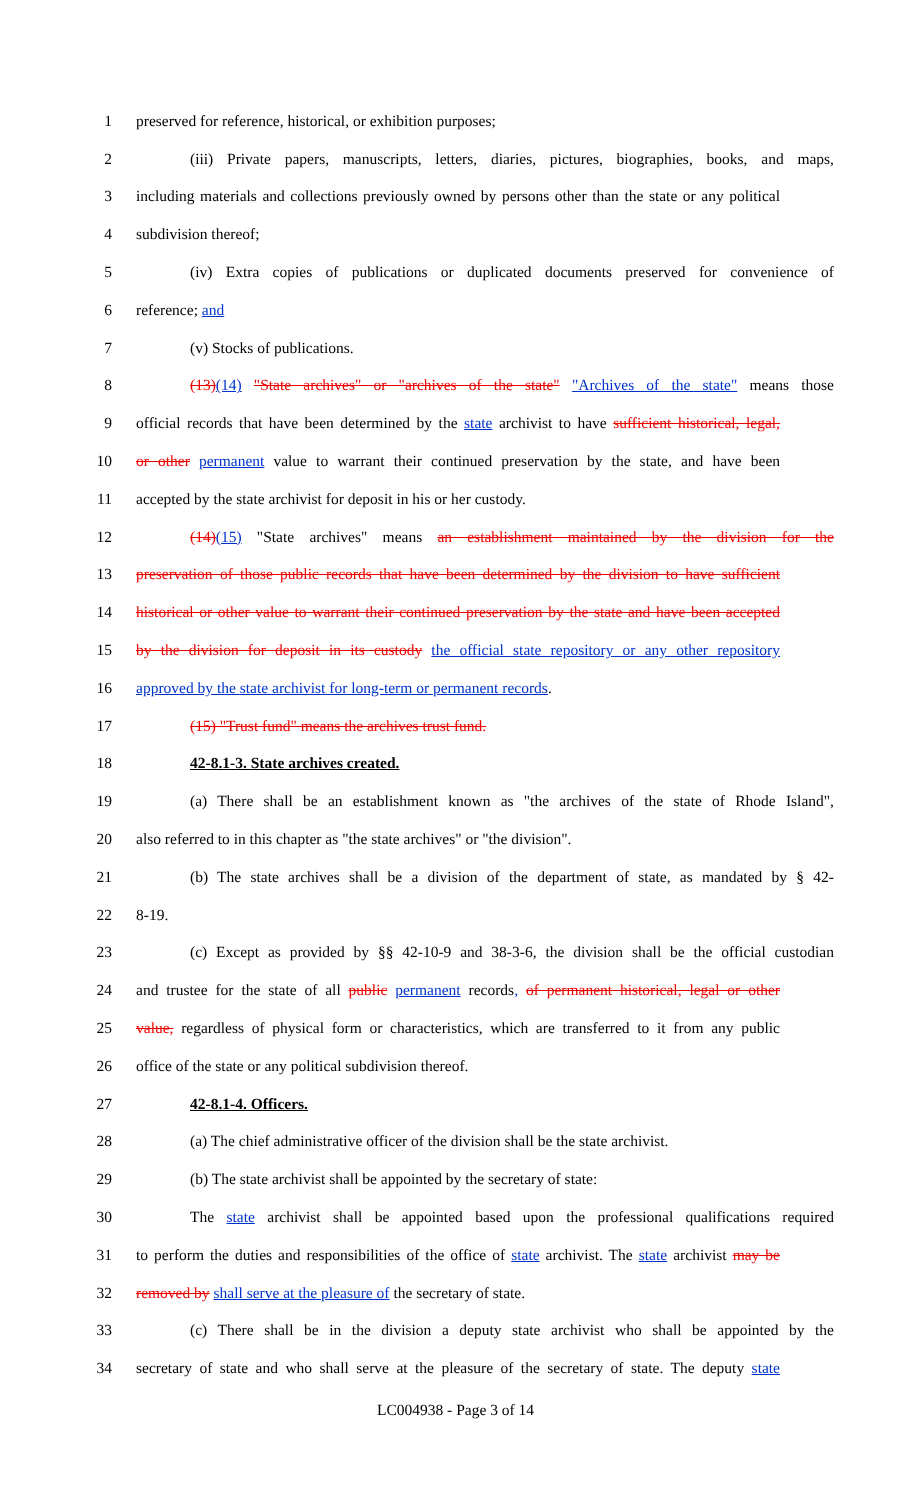1 preserved for reference, historical, or exhibition purposes;
2 (iii) Private papers, manuscripts, letters, diaries, pictures, biographies, books, and maps,
3 including materials and collections previously owned by persons other than the state or any political
4 subdivision thereof;
5 (iv) Extra copies of publications or duplicated documents preserved for convenience of
6 reference; and
7 (v) Stocks of publications.
8 (13)(14) "State archives" or "archives of the state" "Archives of the state" means those
9 official records that have been determined by the state archivist to have sufficient historical, legal,
10 or other permanent value to warrant their continued preservation by the state, and have been
11 accepted by the state archivist for deposit in his or her custody.
12 (14)(15) "State archives" means an establishment maintained by the division for the
13 preservation of those public records that have been determined by the division to have sufficient
14 historical or other value to warrant their continued preservation by the state and have been accepted
15 by the division for deposit in its custody the official state repository or any other repository
16 approved by the state archivist for long-term or permanent records.
17 (15) "Trust fund" means the archives trust fund.
18 42-8.1-3. State archives created.
19 (a) There shall be an establishment known as "the archives of the state of Rhode Island",
20 also referred to in this chapter as "the state archives" or "the division".
21 (b) The state archives shall be a division of the department of state, as mandated by § 42-
22 8-19.
23 (c) Except as provided by §§ 42-10-9 and 38-3-6, the division shall be the official custodian
24 and trustee for the state of all public permanent records, of permanent historical, legal or other
25 value, regardless of physical form or characteristics, which are transferred to it from any public
26 office of the state or any political subdivision thereof.
27 42-8.1-4. Officers.
28 (a) The chief administrative officer of the division shall be the state archivist.
29 (b) The state archivist shall be appointed by the secretary of state:
30 The state archivist shall be appointed based upon the professional qualifications required
31 to perform the duties and responsibilities of the office of state archivist. The state archivist may be
32 removed by shall serve at the pleasure of the secretary of state.
33 (c) There shall be in the division a deputy state archivist who shall be appointed by the
34 secretary of state and who shall serve at the pleasure of the secretary of state. The deputy state
LC004938 - Page 3 of 14